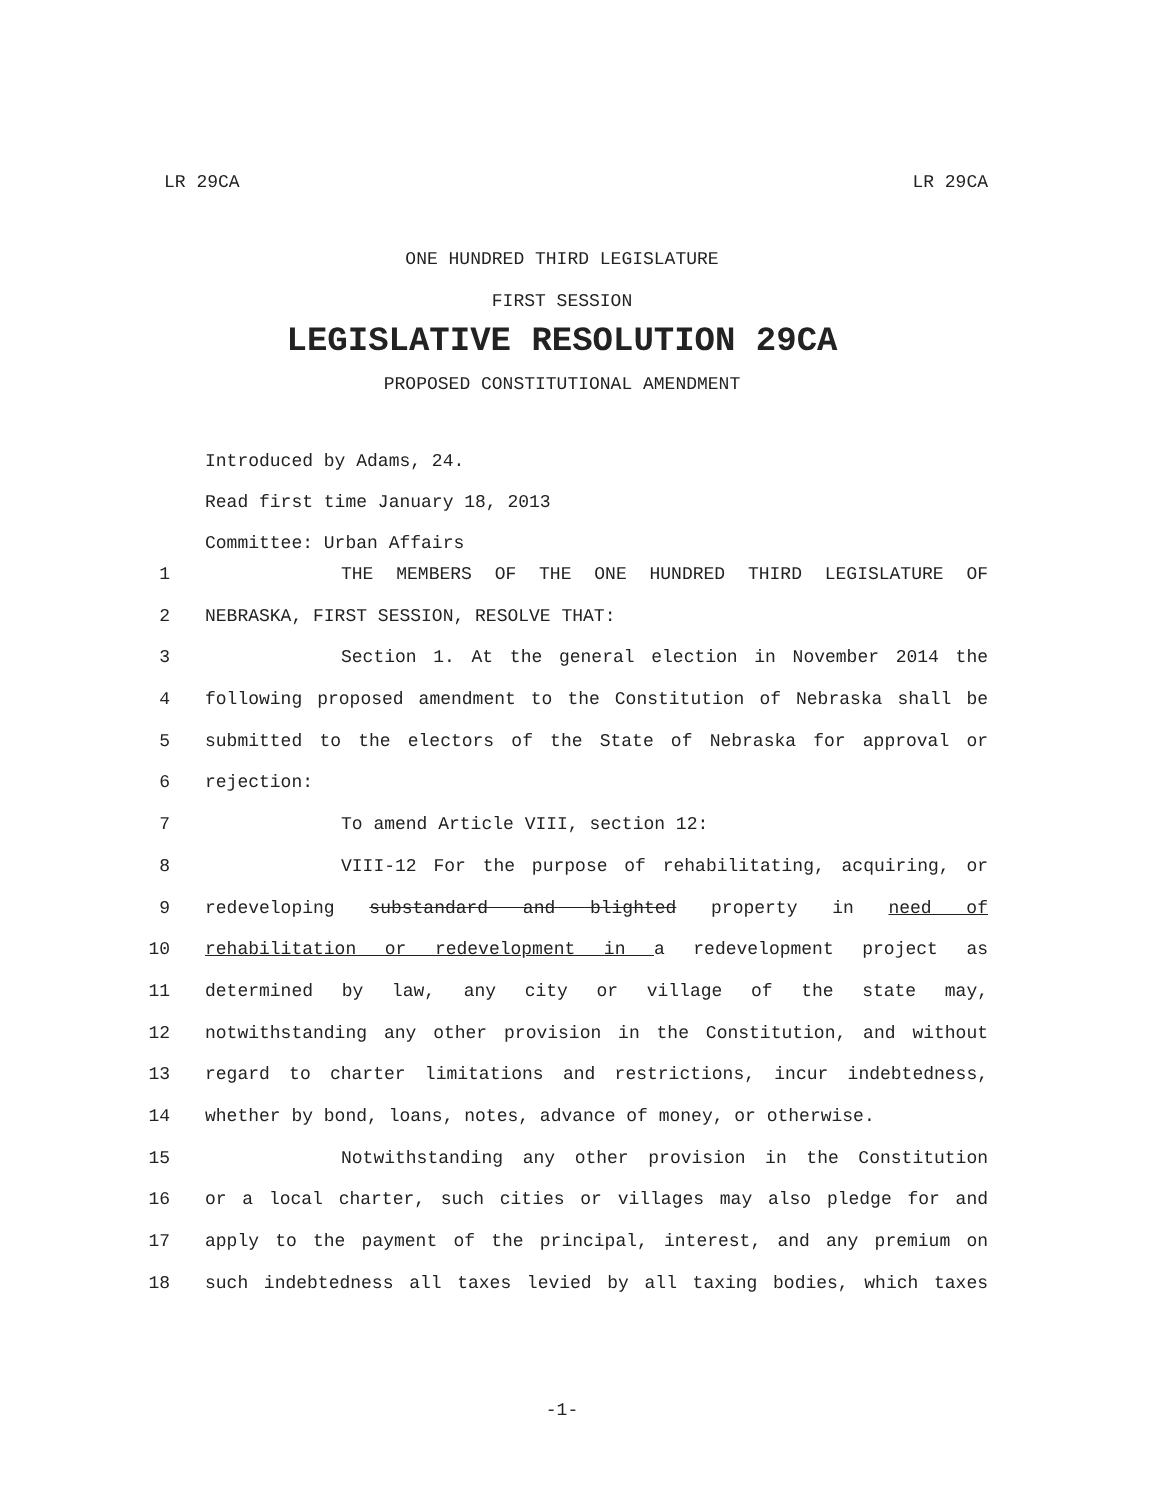LR 29CA LR 29CA
ONE HUNDRED THIRD LEGISLATURE
FIRST SESSION
LEGISLATIVE RESOLUTION 29CA
PROPOSED CONSTITUTIONAL AMENDMENT
Introduced by Adams, 24.
Read first time January 18, 2013
Committee: Urban Affairs
1 THE MEMBERS OF THE ONE HUNDRED THIRD LEGISLATURE OF
2 NEBRASKA, FIRST SESSION, RESOLVE THAT:
3 Section 1. At the general election in November 2014 the
4 following proposed amendment to the Constitution of Nebraska shall be
5 submitted to the electors of the State of Nebraska for approval or
6 rejection:
7 To amend Article VIII, section 12:
8 VIII-12 For the purpose of rehabilitating, acquiring, or
9 redeveloping substandard and blighted property in need of
10 rehabilitation or redevelopment in a redevelopment project as
11 determined by law, any city or village of the state may,
12 notwithstanding any other provision in the Constitution, and without
13 regard to charter limitations and restrictions, incur indebtedness,
14 whether by bond, loans, notes, advance of money, or otherwise.
15 Notwithstanding any other provision in the Constitution
16 or a local charter, such cities or villages may also pledge for and
17 apply to the payment of the principal, interest, and any premium on
18 such indebtedness all taxes levied by all taxing bodies, which taxes
-1-